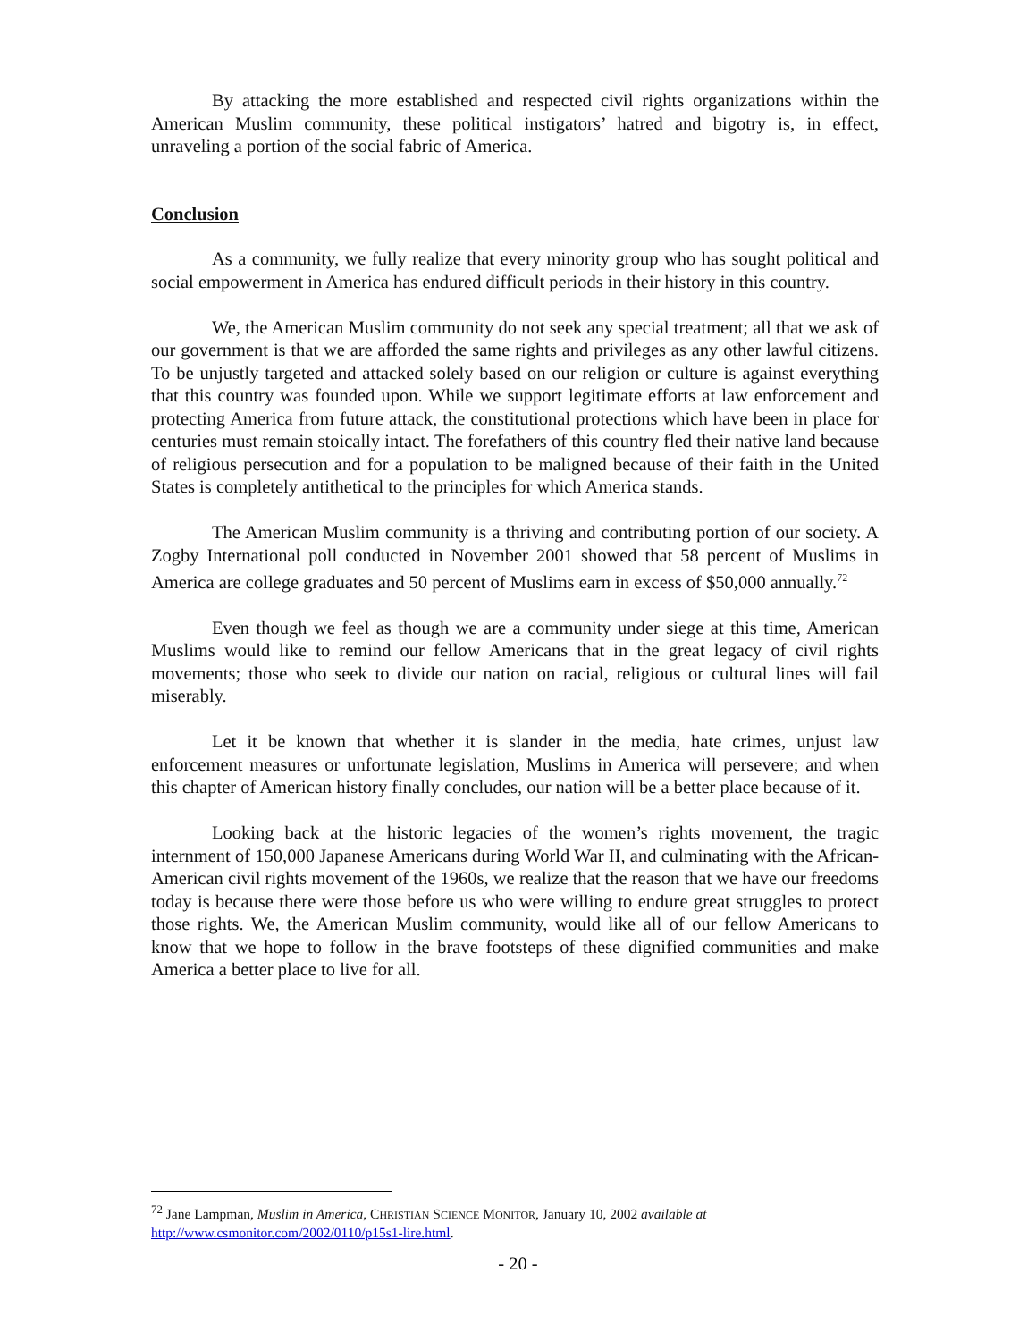By attacking the more established and respected civil rights organizations within the American Muslim community, these political instigators’ hatred and bigotry is, in effect, unraveling a portion of the social fabric of America.
Conclusion
As a community, we fully realize that every minority group who has sought political and social empowerment in America has endured difficult periods in their history in this country.
We, the American Muslim community do not seek any special treatment; all that we ask of our government is that we are afforded the same rights and privileges as any other lawful citizens. To be unjustly targeted and attacked solely based on our religion or culture is against everything that this country was founded upon. While we support legitimate efforts at law enforcement and protecting America from future attack, the constitutional protections which have been in place for centuries must remain stoically intact. The forefathers of this country fled their native land because of religious persecution and for a population to be maligned because of their faith in the United States is completely antithetical to the principles for which America stands.
The American Muslim community is a thriving and contributing portion of our society. A Zogby International poll conducted in November 2001 showed that 58 percent of Muslims in America are college graduates and 50 percent of Muslims earn in excess of $50,000 annually.<sup>72</sup>
Even though we feel as though we are a community under siege at this time, American Muslims would like to remind our fellow Americans that in the great legacy of civil rights movements; those who seek to divide our nation on racial, religious or cultural lines will fail miserably.
Let it be known that whether it is slander in the media, hate crimes, unjust law enforcement measures or unfortunate legislation, Muslims in America will persevere; and when this chapter of American history finally concludes, our nation will be a better place because of it.
Looking back at the historic legacies of the women’s rights movement, the tragic internment of 150,000 Japanese Americans during World War II, and culminating with the African-American civil rights movement of the 1960s, we realize that the reason that we have our freedoms today is because there were those before us who were willing to endure great struggles to protect those rights. We, the American Muslim community, would like all of our fellow Americans to know that we hope to follow in the brave footsteps of these dignified communities and make America a better place to live for all.
<sup>72</sup> Jane Lampman, Muslim in America, CHRISTIAN SCIENCE MONITOR, January 10, 2002 available at
http://www.csmonitor.com/2002/0110/p15s1-lire.html.
- 20 -